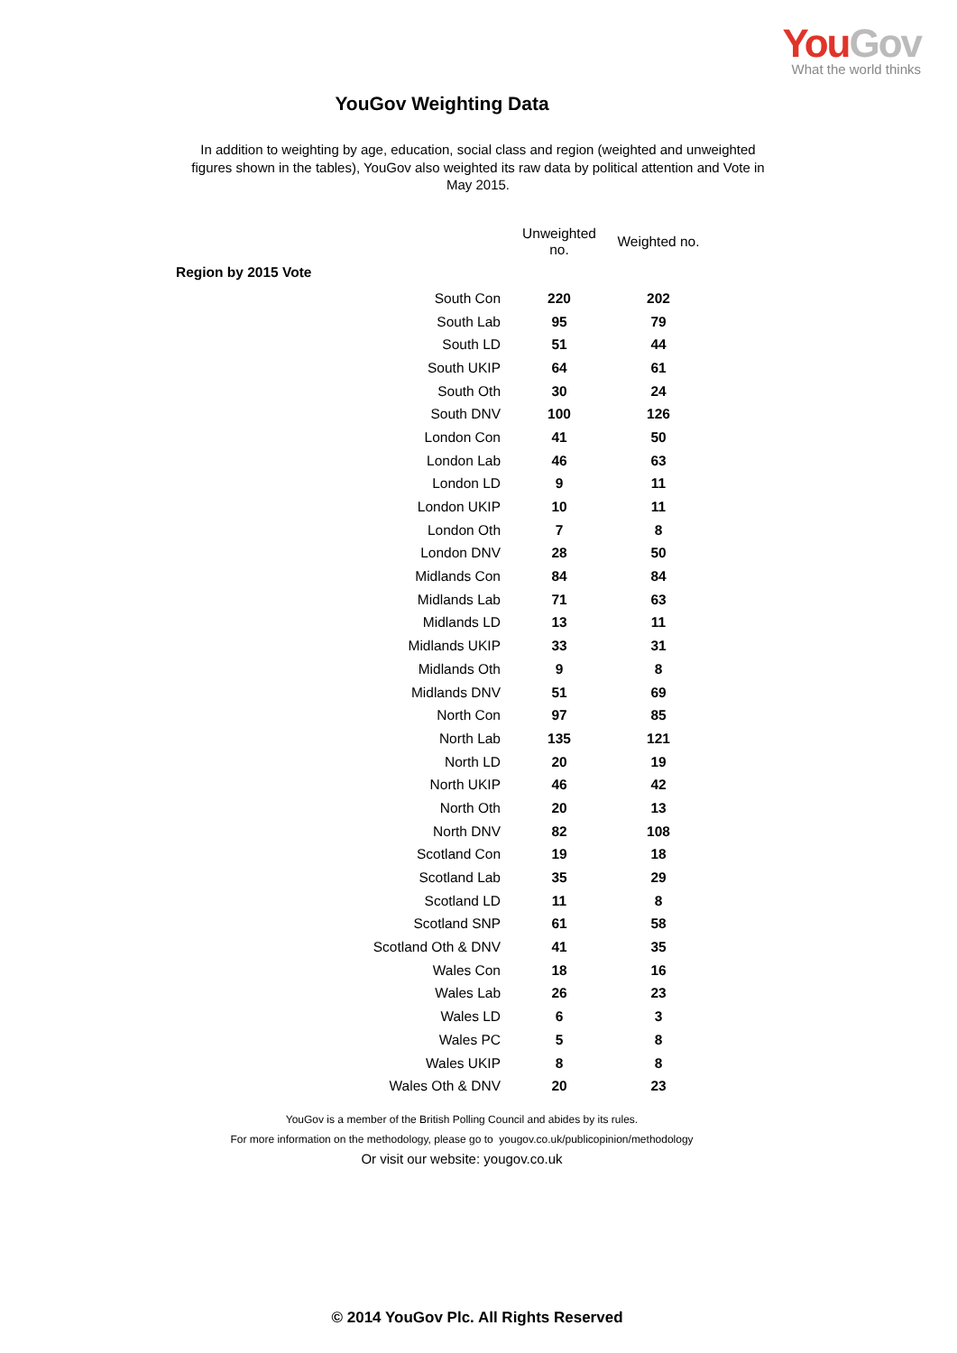YouGov
What the world thinks
YouGov Weighting Data
In addition to weighting by age, education, social class and region (weighted and unweighted figures shown in the tables), YouGov also weighted its raw data by political attention and Vote in May 2015.
| | Unweighted no. | Weighted no. |
| Region by 2015 Vote | | |
| South Con | 220 | 202 |
| South Lab | 95 | 79 |
| South LD | 51 | 44 |
| South UKIP | 64 | 61 |
| South Oth | 30 | 24 |
| South DNV | 100 | 126 |
| London Con | 41 | 50 |
| London Lab | 46 | 63 |
| London LD | 9 | 11 |
| London UKIP | 10 | 11 |
| London Oth | 7 | 8 |
| London DNV | 28 | 50 |
| Midlands Con | 84 | 84 |
| Midlands Lab | 71 | 63 |
| Midlands LD | 13 | 11 |
| Midlands UKIP | 33 | 31 |
| Midlands Oth | 9 | 8 |
| Midlands DNV | 51 | 69 |
| North Con | 97 | 85 |
| North Lab | 135 | 121 |
| North LD | 20 | 19 |
| North UKIP | 46 | 42 |
| North Oth | 20 | 13 |
| North DNV | 82 | 108 |
| Scotland Con | 19 | 18 |
| Scotland Lab | 35 | 29 |
| Scotland LD | 11 | 8 |
| Scotland SNP | 61 | 58 |
| Scotland Oth & DNV | 41 | 35 |
| Wales Con | 18 | 16 |
| Wales Lab | 26 | 23 |
| Wales LD | 6 | 3 |
| Wales PC | 5 | 8 |
| Wales UKIP | 8 | 8 |
| Wales Oth & DNV | 20 | 23 |
YouGov is a member of the British Polling Council and abides by its rules.
For more information on the methodology, please go to yougov.co.uk/publicopinion/methodology
Or visit our website: yougov.co.uk
© 2014 YouGov Plc. All Rights Reserved